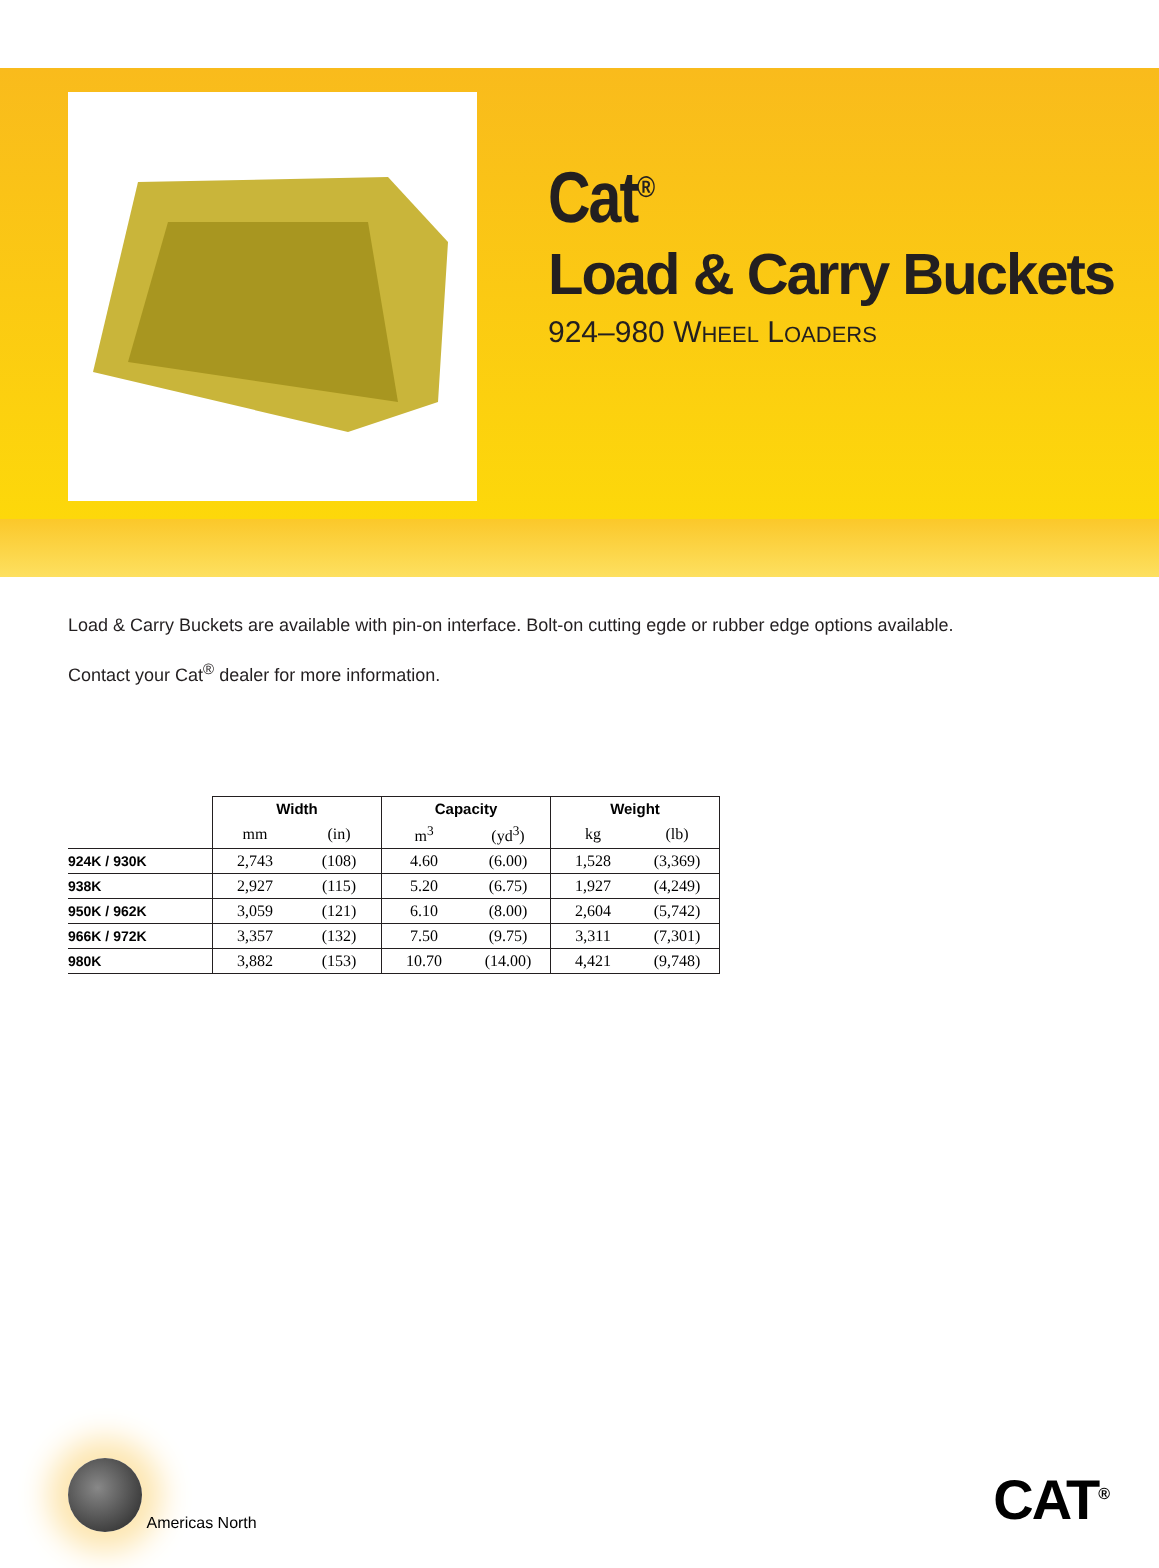Cat<sup>®</sup>
Load & Carry Buckets
924–980 WHEEL LOADERS
Load & Carry Buckets are available with pin-on interface. Bolt-on cutting egde or rubber edge options available.
Contact your Cat<sup>®</sup> dealer for more information.
| | Width | | Capacity | | Weight | |
| --- | --- | --- | --- | --- | --- | --- |
| | mm | (in) | m<sup>3</sup> | (yd<sup>3</sup>) | kg | (lb) |
| 924K / 930K | 2,743 | (108) | 4.60 | (6.00) | 1,528 | (3,369) |
| 938K | 2,927 | (115) | 5.20 | (6.75) | 1,927 | (4,249) |
| 950K / 962K | 3,059 | (121) | 6.10 | (8.00) | 2,604 | (5,742) |
| 966K / 972K | 3,357 | (132) | 7.50 | (9.75) | 3,311 | (7,301) |
| 980K | 3,882 | (153) | 10.70 | (14.00) | 4,421 | (9,748) |
Americas North
CAT<sup>®</sup>